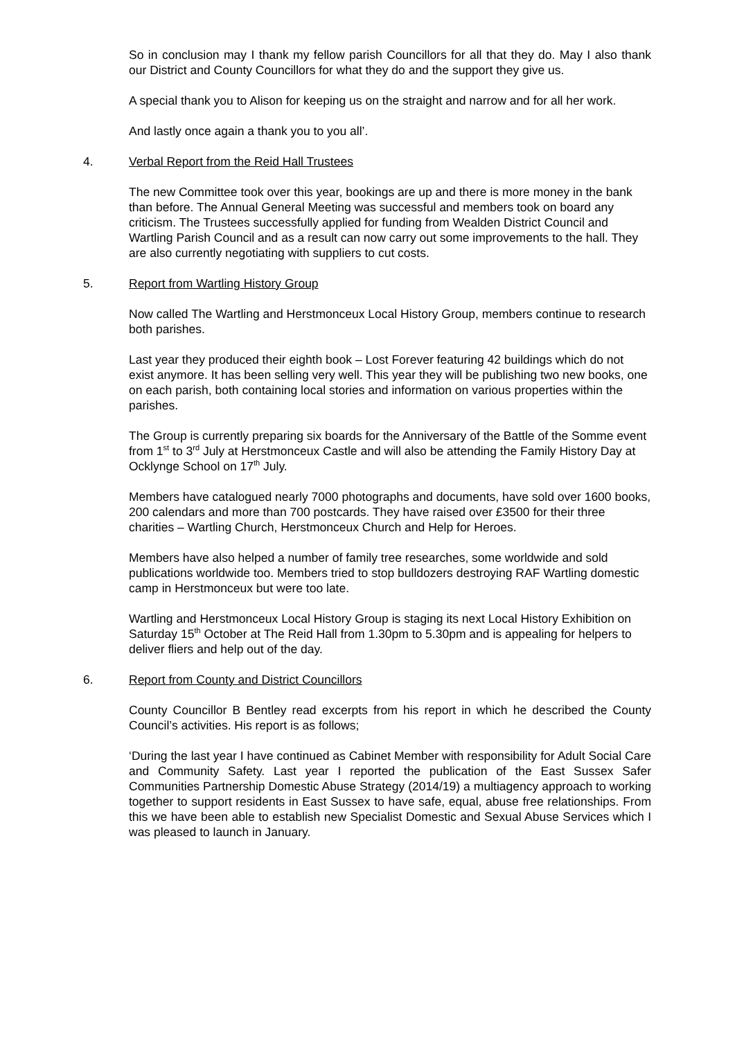So in conclusion may I thank my fellow parish Councillors for all that they do. May I also thank our District and County Councillors for what they do and the support they give us.
A special thank you to Alison for keeping us on the straight and narrow and for all her work.
And lastly once again a thank you to you all’.
4. Verbal Report from the Reid Hall Trustees
The new Committee took over this year, bookings are up and there is more money in the bank than before. The Annual General Meeting was successful and members took on board any criticism. The Trustees successfully applied for funding from Wealden District Council and Wartling Parish Council and as a result can now carry out some improvements to the hall. They are also currently negotiating with suppliers to cut costs.
5. Report from Wartling History Group
Now called The Wartling and Herstmonceux Local History Group, members continue to research both parishes.
Last year they produced their eighth book – Lost Forever featuring 42 buildings which do not exist anymore. It has been selling very well. This year they will be publishing two new books, one on each parish, both containing local stories and information on various properties within the parishes.
The Group is currently preparing six boards for the Anniversary of the Battle of the Somme event from 1<sup>st</sup> to 3<sup>rd</sup> July at Herstmonceux Castle and will also be attending the Family History Day at Ocklynge School on 17<sup>th</sup> July.
Members have catalogued nearly 7000 photographs and documents, have sold over 1600 books, 200 calendars and more than 700 postcards. They have raised over £3500 for their three charities – Wartling Church, Herstmonceux Church and Help for Heroes.
Members have also helped a number of family tree researches, some worldwide and sold publications worldwide too. Members tried to stop bulldozers destroying RAF Wartling domestic camp in Herstmonceux but were too late.
Wartling and Herstmonceux Local History Group is staging its next Local History Exhibition on Saturday 15<sup>th</sup> October at The Reid Hall from 1.30pm to 5.30pm and is appealing for helpers to deliver fliers and help out of the day.
6. Report from County and District Councillors
County Councillor B Bentley read excerpts from his report in which he described the County Council’s activities. His report is as follows;
‘During the last year I have continued as Cabinet Member with responsibility for Adult Social Care and Community Safety. Last year I reported the publication of the East Sussex Safer Communities Partnership Domestic Abuse Strategy (2014/19) a multiagency approach to working together to support residents in East Sussex to have safe, equal, abuse free relationships. From this we have been able to establish new Specialist Domestic and Sexual Abuse Services which I was pleased to launch in January.